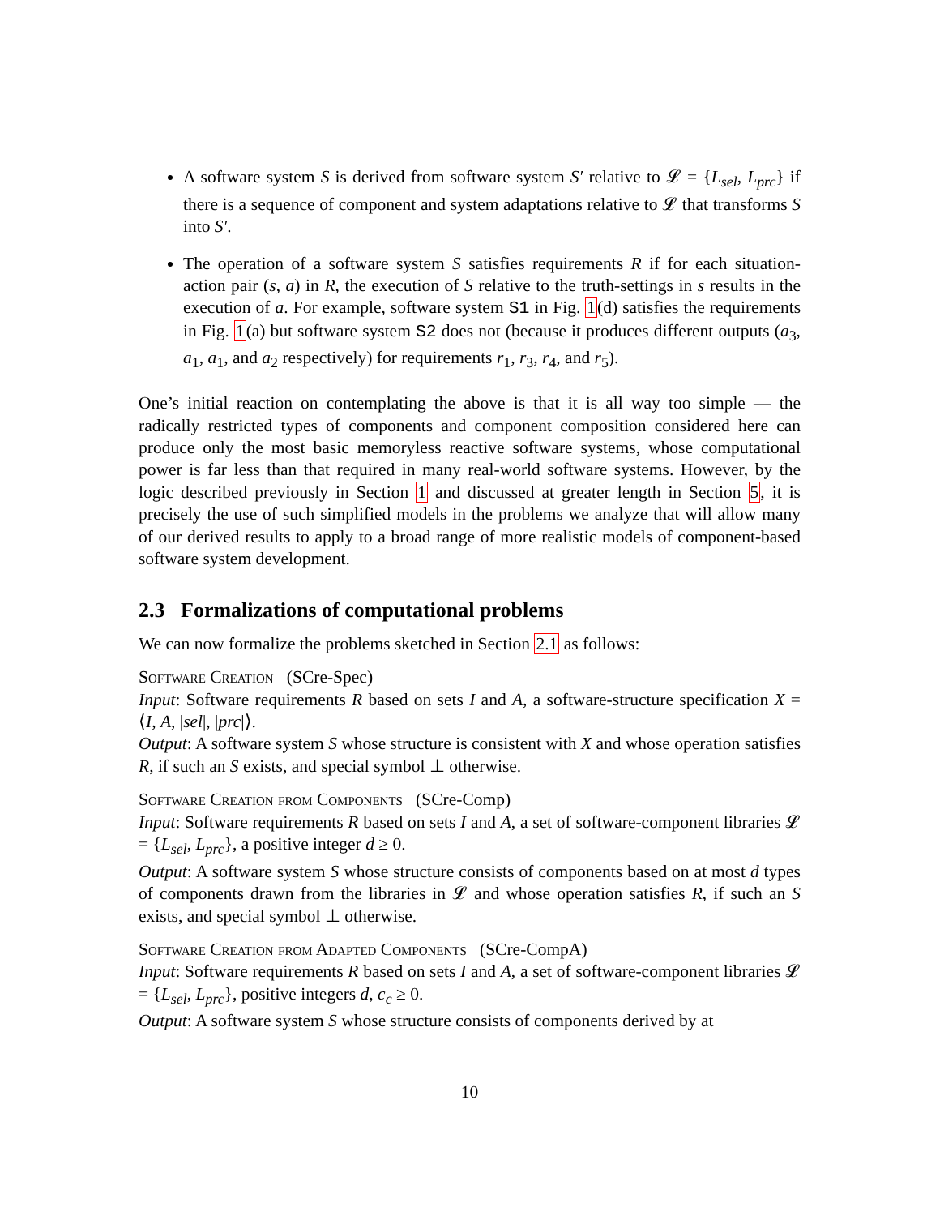A software system S is derived from software system S′ relative to 𝓛 = {L<sub>sel</sub>, L<sub>prc</sub>} if there is a sequence of component and system adaptations relative to 𝓛 that transforms S into S′.
The operation of a software system S satisfies requirements R if for each situation-action pair (s, a) in R, the execution of S relative to the truth-settings in s results in the execution of a. For example, software system S1 in Fig. 1(d) satisfies the requirements in Fig. 1(a) but software system S2 does not (because it produces different outputs (a<sub>3</sub>, a<sub>1</sub>, a<sub>1</sub>, and a<sub>2</sub> respectively) for requirements r<sub>1</sub>, r<sub>3</sub>, r<sub>4</sub>, and r<sub>5</sub>).
One’s initial reaction on contemplating the above is that it is all way too simple — the radically restricted types of components and component composition considered here can produce only the most basic memoryless reactive software systems, whose computational power is far less than that required in many real-world software systems. However, by the logic described previously in Section 1 and discussed at greater length in Section 5, it is precisely the use of such simplified models in the problems we analyze that will allow many of our derived results to apply to a broad range of more realistic models of component-based software system development.
2.3 Formalizations of computational problems
We can now formalize the problems sketched in Section 2.1 as follows:
Software Creation (SCre-Spec)
Input: Software requirements R based on sets I and A, a software-structure specification X = ⟨I, A, |sel|, |prc|⟩.
Output: A software system S whose structure is consistent with X and whose operation satisfies R, if such an S exists, and special symbol ⊥ otherwise.
Software Creation from Components (SCre-Comp)
Input: Software requirements R based on sets I and A, a set of software-component libraries 𝓛 = {L<sub>sel</sub>, L<sub>prc</sub>}, a positive integer d ≥ 0.
Output: A software system S whose structure consists of components based on at most d types of components drawn from the libraries in 𝓛 and whose operation satisfies R, if such an S exists, and special symbol ⊥ otherwise.
Software Creation from Adapted Components (SCre-CompA)
Input: Software requirements R based on sets I and A, a set of software-component libraries 𝓛 = {L<sub>sel</sub>, L<sub>prc</sub>}, positive integers d, c<sub>c</sub> ≥ 0.
Output: A software system S whose structure consists of components derived by at
10